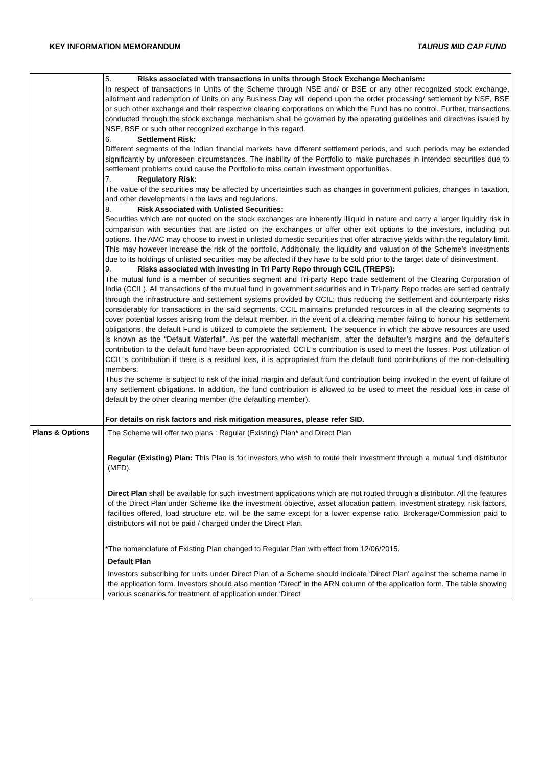KEY INFORMATION MEMORANDUM TAURUS MID CAP FUND
| | 5. Risks associated with transactions in units through Stock Exchange Mechanism: In respect of transactions in Units of the Scheme through NSE and/ or BSE or any other recognized stock exchange, allotment and redemption of Units on any Business Day will depend upon the order processing/ settlement by NSE, BSE or such other exchange and their respective clearing corporations on which the Fund has no control. Further, transactions conducted through the stock exchange mechanism shall be governed by the operating guidelines and directives issued by NSE, BSE or such other recognized exchange in this regard. 6. Settlement Risk: Different segments of the Indian financial markets have different settlement periods, and such periods may be extended significantly by unforeseen circumstances. The inability of the Portfolio to make purchases in intended securities due to settlement problems could cause the Portfolio to miss certain investment opportunities. 7. Regulatory Risk: The value of the securities may be affected by uncertainties such as changes in government policies, changes in taxation, and other developments in the laws and regulations. 8. Risk Associated with Unlisted Securities: Securities which are not quoted on the stock exchanges are inherently illiquid in nature and carry a larger liquidity risk in comparison with securities that are listed on the exchanges or offer other exit options to the investors, including put options. The AMC may choose to invest in unlisted domestic securities that offer attractive yields within the regulatory limit. This may however increase the risk of the portfolio. Additionally, the liquidity and valuation of the Scheme’s investments due to its holdings of unlisted securities may be affected if they have to be sold prior to the target date of disinvestment. 9. Risks associated with investing in Tri Party Repo through CCIL (TREPS): The mutual fund is a member of securities segment and Tri-party Repo trade settlement of the Clearing Corporation of India (CCIL). All transactions of the mutual fund in government securities and in Tri-party Repo trades are settled centrally through the infrastructure and settlement systems provided by CCIL; thus reducing the settlement and counterparty risks considerably for transactions in the said segments. CCIL maintains prefunded resources in all the clearing segments to cover potential losses arising from the default member. In the event of a clearing member failing to honour his settlement obligations, the default Fund is utilized to complete the settlement. The sequence in which the above resources are used is known as the “Default Waterfall”. As per the waterfall mechanism, after the defaulter’s margins and the defaulter’s contribution to the default fund have been appropriated, CCIL‟s contribution is used to meet the losses. Post utilization of CCIL‟s contribution if there is a residual loss, it is appropriated from the default fund contributions of the non-defaulting members. Thus the scheme is subject to risk of the initial margin and default fund contribution being invoked in the event of failure of any settlement obligations. In addition, the fund contribution is allowed to be used to meet the residual loss in case of default by the other clearing member (the defaulting member). For details on risk factors and risk mitigation measures, please refer SID. |
| Plans & Options | The Scheme will offer two plans : Regular (Existing) Plan* and Direct Plan Regular (Existing) Plan: This Plan is for investors who wish to route their investment through a mutual fund distributor (MFD). Direct Plan shall be available for such investment applications which are not routed through a distributor. All the features of the Direct Plan under Scheme like the investment objective, asset allocation pattern, investment strategy, risk factors, facilities offered, load structure etc. will be the same except for a lower expense ratio. Brokerage/Commission paid to distributors will not be paid / charged under the Direct Plan. *The nomenclature of Existing Plan changed to Regular Plan with effect from 12/06/2015. Default Plan Investors subscribing for units under Direct Plan of a Scheme should indicate ‘Direct Plan’ against the scheme name in the application form. Investors should also mention ‘Direct’ in the ARN column of the application form. The table showing various scenarios for treatment of application under ‘Direct |